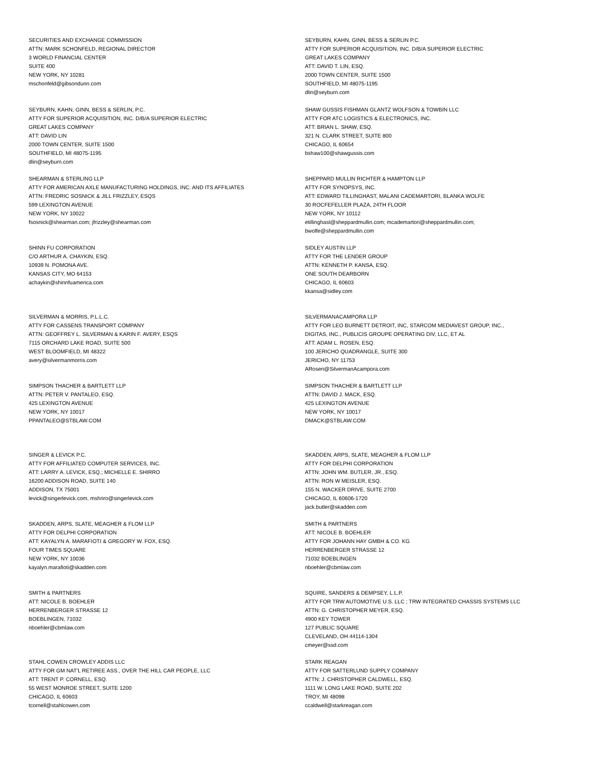SECURITIES AND EXCHANGE COMMISSION
ATTN: MARK SCHONFELD, REGIONAL DIRECTOR
3 WORLD FINANCIAL CENTER
SUITE 400
NEW YORK, NY 10281
mschonfeld@gibsondunn.com
SEYBURN, KAHN, GINN, BESS & SERLIN P.C.
ATTY FOR SUPERIOR ACQUISITION, INC. D/B/A SUPERIOR ELECTRIC
GREAT LAKES COMPANY
ATT: DAVID T. LIN, ESQ.
2000 TOWN CENTER, SUITE 1500
SOUTHFIELD, MI 48075-1195
dlin@seyburn.com
SEYBURN, KAHN, GINN, BESS & SERLIN, P.C.
ATTY FOR SUPERIOR ACQUISITION, INC. D/B/A SUPERIOR ELECTRIC
GREAT LAKES COMPANY
ATT: DAVID LIN
2000 TOWN CENTER, SUITE 1500
SOUTHFIELD, MI 48075-1195
dlin@seyburn.com
SHAW GUSSIS FISHMAN GLANTZ WOLFSON & TOWBIN LLC
ATTY FOR ATC LOGISTICS & ELECTRONICS, INC.
ATT: BRIAN L. SHAW, ESQ.
321 N. CLARK STREET, SUITE 800
CHICAGO, IL 60654
bshaw100@shawgussis.com
SHEARMAN & STERLING LLP
ATTY FOR AMERICAN AXLE MANUFACTURING HOLDINGS, INC. AND ITS AFFILIATES
ATTN: FREDRIC SOSNICK & JILL FRIZZLEY, ESQS
599 LEXINGTON AVENUE
NEW YORK, NY 10022
fsosnick@shearman.com; jfrizzley@shearman.com
SHEPPARD MULLIN RICHTER & HAMPTON LLP
ATTY FOR SYNOPSYS, INC.
ATT: EDWARD TILLINGHAST, MALANI CADEMARTORI, BLANKA WOLFE
30 ROCFEFELLER PLAZA, 24TH FLOOR
NEW YORK, NY 10112
etillinghast@sheppardmullin.com; mcademartori@sheppardmullin.com;
bwolfe@sheppardmullin.com
SHINN FU CORPORATION
C/O ARTHUR A. CHAYKIN, ESQ.
10939 N. POMONA AVE.
KANSAS CITY, MO 64153
achaykin@shinnfuamerica.com
SIDLEY AUSTIN LLP
ATTY FOR THE LENDER GROUP
ATTN: KENNETH P. KANSA, ESQ.
ONE SOUTH DEARBORN
CHICAGO, IL 60603
kkansa@sidley.com
SILVERMAN & MORRIS, P.L.L.C.
ATTY FOR CASSENS TRANSPORT COMPANY
ATTN: GEOFFREY L. SILVERMAN & KARIN F. AVERY, ESQS
7115 ORCHARD LAKE ROAD, SUITE 500
WEST BLOOMFIELD, MI 48322
avery@silvermanmorris.com
SILVERMANACAMPORA LLP
ATTY FOR LEO BURNETT DETROIT, INC, STARCOM MEDIAVEST GROUP, INC.,
DIGITAS, INC., PUBLICIS GROUPE OPERATING DIV, LLC, ET AL
ATT: ADAM L. ROSEN, ESQ.
100 JERICHO QUADRANGLE, SUITE 300
JERICHO, NY 11753
ARosen@SilvermanAcampora.com
SIMPSON THACHER & BARTLETT LLP
ATTN: PETER V. PANTALEO, ESQ.
425 LEXINGTON AVENUE
NEW YORK, NY 10017
PPANTALEO@STBLAW.COM
SIMPSON THACHER & BARTLETT LLP
ATTN: DAVID J. MACK, ESQ.
425 LEXINGTON AVENUE
NEW YORK, NY 10017
DMACK@STBLAW.COM
SINGER & LEVICK P.C.
ATTY FOR AFFILIATED COMPUTER SERVICES, INC.
ATT: LARRY A. LEVICK, ESQ.; MICHELLE E. SHIRRO
16200 ADDISON ROAD, SUITE 140
ADDISON, TX 75001
levick@singerlevick.com, mshriro@singerlevick.com
SKADDEN, ARPS, SLATE, MEAGHER & FLOM LLP
ATTY FOR DELPHI CORPORATION
ATTN: JOHN WM. BUTLER, JR., ESQ.
ATTN: RON W MEISLER, ESQ.
155 N. WACKER DRIVE, SUITE 2700
CHICAGO, IL 60606-1720
jack.butler@skadden.com
SKADDEN, ARPS, SLATE, MEAGHER & FLOM LLP
ATTY FOR DELPHI CORPORATION
ATT: KAYALYN A. MARAFIOTI & GREGORY W. FOX, ESQ.
FOUR TIMES SQUARE
NEW YORK, NY 10036
kayalyn.marafioti@skadden.com
SMITH & PARTNERS
ATT: NICOLE B. BOEHLER
ATTY FOR JOHANN HAY GMBH & CO. KG
HERRENBERGER STRASSE 12
71032 BOEBLINGEN
nboehler@cbmlaw.com
SMITH & PARTNERS
ATT: NICOLE B. BOEHLER
HERRENBERGER STRASSE 12
BOEBLINGEN, 71032
nboehler@cbmlaw.com
SQUIRE, SANDERS & DEMPSEY, L.L.P.
ATTY FOR TRW AUTOMOTIVE U.S. LLC ; TRW INTEGRATED CHASSIS SYSTEMS LLC
ATTN: G. CHRISTOPHER MEYER, ESQ.
4900 KEY TOWER
127 PUBLIC SQUARE
CLEVELAND, OH 44114-1304
cmeyer@ssd.com
STAHL COWEN CROWLEY ADDIS LLC
ATTY FOR GM NAT'L RETIREE ASS., OVER THE HILL CAR PEOPLE, LLC
ATT: TRENT P. CORNELL, ESQ.
55 WEST MONROE STREET, SUITE 1200
CHICAGO, IL 60603
tcornell@stahlcowen.com
STARK REAGAN
ATTY FOR SATTERLUND SUPPLY COMPANY
ATTN: J. CHRISTOPHER CALDWELL, ESQ.
1111 W. LONG LAKE ROAD, SUITE 202
TROY, MI 48098
ccaldwell@starkreagan.com